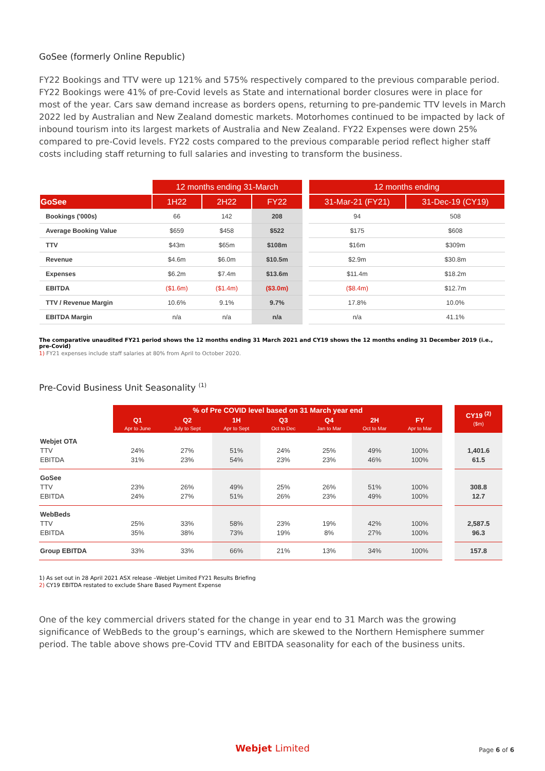GoSee (formerly Online Republic)
FY22 Bookings and TTV were up 121% and 575% respectively compared to the previous comparable period. FY22 Bookings were 41% of pre-Covid levels as State and international border closures were in place for most of the year. Cars saw demand increase as borders opens, returning to pre-pandemic TTV levels in March 2022 led by Australian and New Zealand domestic markets. Motorhomes continued to be impacted by lack of inbound tourism into its largest markets of Australia and New Zealand. FY22 Expenses were down 25% compared to pre-Covid levels. FY22 costs compared to the previous comparable period reflect higher staff costs including staff returning to full salaries and investing to transform the business.
| | 12 months ending 31-March | | | | 12 months ending | |
| GoSee | 1H22 | 2H22 | FY22 | | 31-Mar-21 (FY21) | 31-Dec-19 (CY19) |
| Bookings ('000s) | 66 | 142 | 208 | | 94 | 508 |
| Average Booking Value | $659 | $458 | $522 | | $175 | $608 |
| TTV | $43m | $65m | $108m | | $16m | $309m |
| Revenue | $4.6m | $6.0m | $10.5m | | $2.9m | $30.8m |
| Expenses | $6.2m | $7.4m | $13.6m | | $11.4m | $18.2m |
| EBITDA | ($1.6m) | ($1.4m) | ($3.0m) | | ($8.4m) | $12.7m |
| TTV / Revenue Margin | 10.6% | 9.1% | 9.7% | | 17.8% | 10.0% |
| EBITDA Margin | n/a | n/a | n/a | | n/a | 41.1% |
The comparative unaudited FY21 period shows the 12 months ending 31 March 2021 and CY19 shows the 12 months ending 31 December 2019 (i.e., pre-Covid)
1) FY21 expenses include staff salaries at 80% from April to October 2020.
Pre-Covid Business Unit Seasonality <sup>(1)</sup>
| | % of Pre COVID level based on 31 March year end | | | | | | | | CY19 <sup>(2)</sup> ($m) |
| | Q1 Apr to June | Q2 July to Sept | 1H Apr to Sept | Q3 Oct to Dec | Q4 Jan to Mar | 2H Oct to Mar | FY Apr to Mar | | |
| Webjet OTA TTV EBITDA | 24% 31% | 27% 23% | 51% 54% | 24% 23% | 25% 23% | 49% 46% | 100% 100% | | 1,401.6 61.5 |
| GoSee TTV EBITDA | 23% 24% | 26% 27% | 49% 51% | 25% 26% | 26% 23% | 51% 49% | 100% 100% | | 308.8 12.7 |
| WebBeds TTV EBITDA | 25% 35% | 33% 38% | 58% 73% | 23% 19% | 19% 8% | 42% 27% | 100% 100% | | 2,587.5 96.3 |
| Group EBITDA | 33% | 33% | 66% | 21% | 13% | 34% | 100% | | 157.8 |
1) As set out in 28 April 2021 ASX release –Webjet Limited FY21 Results Briefing
2) CY19 EBITDA restated to exclude Share Based Payment Expense
One of the key commercial drivers stated for the change in year end to 31 March was the growing significance of WebBeds to the group’s earnings, which are skewed to the Northern Hemisphere summer period. The table above shows pre-Covid TTV and EBITDA seasonality for each of the business units.
Webjet Limited Page 6 of 6